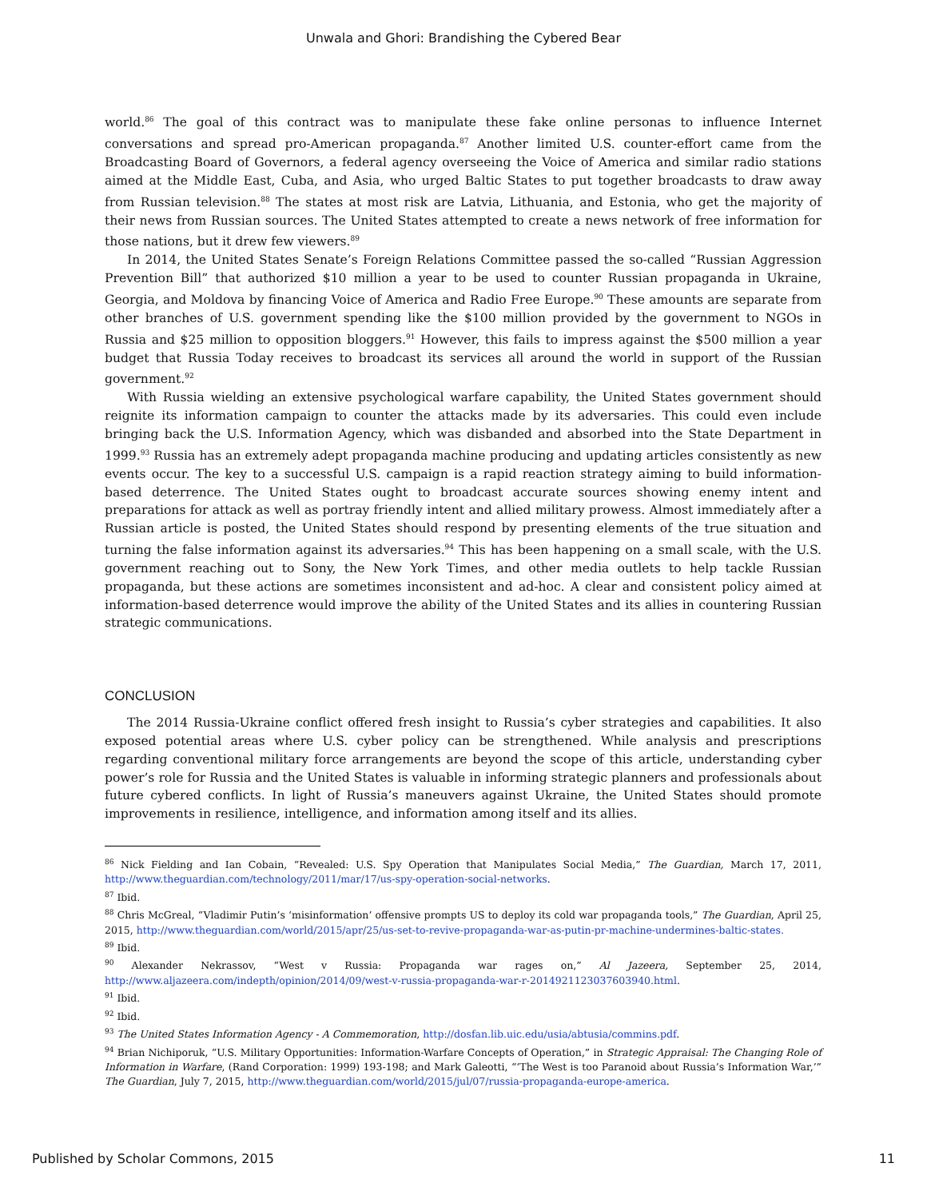Unwala and Ghori: Brandishing the Cybered Bear
world.<sup>86</sup> The goal of this contract was to manipulate these fake online personas to influence Internet conversations and spread pro-American propaganda.<sup>87</sup> Another limited U.S. counter-effort came from the Broadcasting Board of Governors, a federal agency overseeing the Voice of America and similar radio stations aimed at the Middle East, Cuba, and Asia, who urged Baltic States to put together broadcasts to draw away from Russian television.<sup>88</sup> The states at most risk are Latvia, Lithuania, and Estonia, who get the majority of their news from Russian sources. The United States attempted to create a news network of free information for those nations, but it drew few viewers.<sup>89</sup>
In 2014, the United States Senate’s Foreign Relations Committee passed the so-called “Russian Aggression Prevention Bill” that authorized $10 million a year to be used to counter Russian propaganda in Ukraine, Georgia, and Moldova by financing Voice of America and Radio Free Europe.<sup>90</sup> These amounts are separate from other branches of U.S. government spending like the $100 million provided by the government to NGOs in Russia and $25 million to opposition bloggers.<sup>91</sup> However, this fails to impress against the $500 million a year budget that Russia Today receives to broadcast its services all around the world in support of the Russian government.<sup>92</sup>
With Russia wielding an extensive psychological warfare capability, the United States government should reignite its information campaign to counter the attacks made by its adversaries. This could even include bringing back the U.S. Information Agency, which was disbanded and absorbed into the State Department in 1999.<sup>93</sup> Russia has an extremely adept propaganda machine producing and updating articles consistently as new events occur. The key to a successful U.S. campaign is a rapid reaction strategy aiming to build information-based deterrence. The United States ought to broadcast accurate sources showing enemy intent and preparations for attack as well as portray friendly intent and allied military prowess. Almost immediately after a Russian article is posted, the United States should respond by presenting elements of the true situation and turning the false information against its adversaries.<sup>94</sup> This has been happening on a small scale, with the U.S. government reaching out to Sony, the New York Times, and other media outlets to help tackle Russian propaganda, but these actions are sometimes inconsistent and ad-hoc. A clear and consistent policy aimed at information-based deterrence would improve the ability of the United States and its allies in countering Russian strategic communications.
CONCLUSION
The 2014 Russia-Ukraine conflict offered fresh insight to Russia’s cyber strategies and capabilities. It also exposed potential areas where U.S. cyber policy can be strengthened. While analysis and prescriptions regarding conventional military force arrangements are beyond the scope of this article, understanding cyber power’s role for Russia and the United States is valuable in informing strategic planners and professionals about future cybered conflicts. In light of Russia’s maneuvers against Ukraine, the United States should promote improvements in resilience, intelligence, and information among itself and its allies.
<sup>86</sup> Nick Fielding and Ian Cobain, “Revealed: U.S. Spy Operation that Manipulates Social Media,” The Guardian, March 17, 2011, http://www.theguardian.com/technology/2011/mar/17/us-spy-operation-social-networks.
<sup>87</sup> Ibid.
<sup>88</sup> Chris McGreal, “Vladimir Putin’s ‘misinformation’ offensive prompts US to deploy its cold war propaganda tools,” The Guardian, April 25, 2015, http://www.theguardian.com/world/2015/apr/25/us-set-to-revive-propaganda-war-as-putin-pr-machine-undermines-baltic-states.
<sup>89</sup> Ibid.
<sup>90</sup> Alexander Nekrassov, “West v Russia: Propaganda war rages on,” Al Jazeera, September 25, 2014, http://www.aljazeera.com/indepth/opinion/2014/09/west-v-russia-propaganda-war-r-2014921123037603940.html.
<sup>91</sup> Ibid.
<sup>92</sup> Ibid.
<sup>93</sup> The United States Information Agency - A Commemoration, http://dosfan.lib.uic.edu/usia/abtusia/commins.pdf.
<sup>94</sup> Brian Nichiporuk, “U.S. Military Opportunities: Information-Warfare Concepts of Operation,” in Strategic Appraisal: The Changing Role of Information in Warfare, (Rand Corporation: 1999) 193-198; and Mark Galeotti, “‘The West is too Paranoid about Russia’s Information War,’” The Guardian, July 7, 2015, http://www.theguardian.com/world/2015/jul/07/russia-propaganda-europe-america.
Published by Scholar Commons, 2015 11